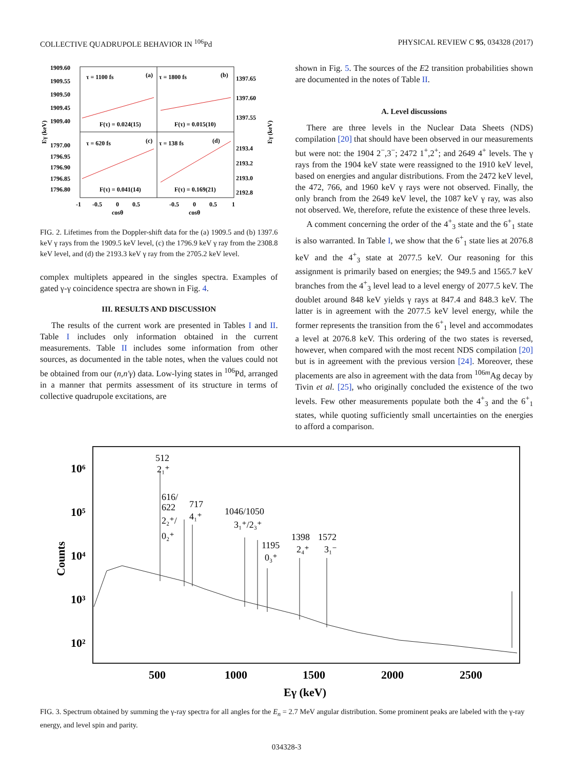COLLECTIVE QUADRUPOLE BEHAVIOR IN <sup>106</sup>Pd PHYSICAL REVIEW C 95, 034328 (2017)
1909.60
1909.55
1909.50
1909.45
1909.40
1797.00
1796.95
1796.90
1796.85
1796.80
1397.65
1397.60
1397.55
2193.4
2193.2
2193.0
2192.8
τ = 1100 fs
(a)
τ = 1800 fs
(b)
τ = 620 fs
(c)
τ = 138 fs
(d)
F(τ) = 0.024(15)
F(τ) = 0.015(10)
F(τ) = 0.041(14)
F(τ) = 0.169(21)
-1
-0.5
0
0.5
-0.5
0
0.5
1
cosθ
cosθ
Eγ (keV)
Eγ (keV)
FIG. 2. Lifetimes from the Doppler-shift data for the (a) 1909.5 and (b) 1397.6 keV γ rays from the 1909.5 keV level, (c) the 1796.9 keV γ ray from the 2308.8 keV level, and (d) the 2193.3 keV γ ray from the 2705.2 keV level.
complex multiplets appeared in the singles spectra. Examples of gated γ-γ coincidence spectra are shown in Fig. 4.
III. RESULTS AND DISCUSSION
The results of the current work are presented in Tables I and II. Table I includes only information obtained in the current measurements. Table II includes some information from other sources, as documented in the table notes, when the values could not be obtained from our (n,n′γ) data. Low-lying states in <sup>106</sup>Pd, arranged in a manner that permits assessment of its structure in terms of collective quadrupole excitations, are
shown in Fig. 5. The sources of the E2 transition probabilities shown are documented in the notes of Table II.
A. Level discussions
There are three levels in the Nuclear Data Sheets (NDS) compilation [20] that should have been observed in our measurements but were not: the 1904 2<sup>−</sup>,3<sup>−</sup>; 2472 1<sup>+</sup>,2<sup>+</sup>; and 2649 4<sup>+</sup> levels. The γ rays from the 1904 keV state were reassigned to the 1910 keV level, based on energies and angular distributions. From the 2472 keV level, the 472, 766, and 1960 keV γ rays were not observed. Finally, the only branch from the 2649 keV level, the 1087 keV γ ray, was also not observed. We, therefore, refute the existence of these three levels.
A comment concerning the order of the 4<sup>+</sup><sub>3</sub> state and the 6<sup>+</sup><sub>1</sub> state is also warranted. In Table I, we show that the 6<sup>+</sup><sub>1</sub> state lies at 2076.8 keV and the 4<sup>+</sup><sub>3</sub> state at 2077.5 keV. Our reasoning for this assignment is primarily based on energies; the 949.5 and 1565.7 keV branches from the 4<sup>+</sup><sub>3</sub> level lead to a level energy of 2077.5 keV. The doublet around 848 keV yields γ rays at 847.4 and 848.3 keV. The latter is in agreement with the 2077.5 keV level energy, while the former represents the transition from the 6<sup>+</sup><sub>1</sub> level and accommodates a level at 2076.8 keV. This ordering of the two states is reversed, however, when compared with the most recent NDS compilation [20] but is in agreement with the previous version [24]. Moreover, these placements are also in agreement with the data from <sup>106m</sup>Ag decay by Tivin et al. [25], who originally concluded the existence of the two levels. Few other measurements populate both the 4<sup>+</sup><sub>3</sub> and the 6<sup>+</sup><sub>1</sub> states, while quoting sufficiently small uncertainties on the energies to afford a comparison.
512
2₁⁺
616/
622
2₂⁺/
0₂⁺
717
4₁⁺
1046/1050
3₁⁺/2₃⁺
1195
0₃⁺
1398
2₄⁺
1572
3₁⁻
10⁶
10⁵
10⁴
10³
10²
500
1000
1500
2000
2500
Eγ (keV)
Counts
FIG. 3. Spectrum obtained by summing the γ-ray spectra for all angles for the E<sub>n</sub> = 2.7 MeV angular distribution. Some prominent peaks are labeled with the γ-ray energy, and level spin and parity.
034328-3